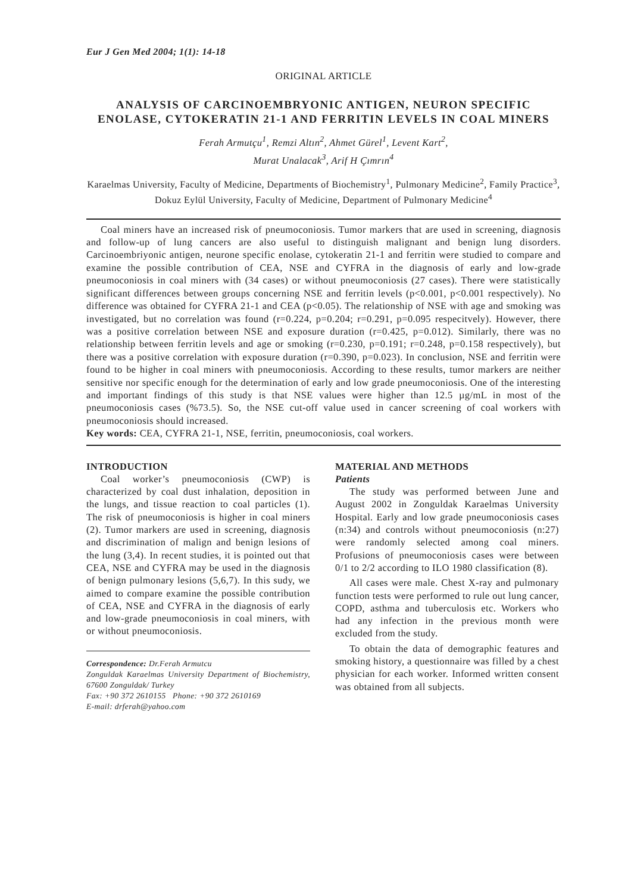Eur J Gen Med 2004; 1(1): 14-18
ORIGINAL ARTICLE
ANALYSIS OF CARCINOEMBRYONIC ANTIGEN, NEURON SPECIFIC ENOLASE, CYTOKERATIN 21-1 AND FERRITIN LEVELS IN COAL MINERS
Ferah Armutçu<sup>1</sup>, Remzi Altın<sup>2</sup>, Ahmet Gürel<sup>1</sup>, Levent Kart<sup>2</sup>,
Murat Unalacak<sup>3</sup>, Arif H Çımrın<sup>4</sup>
Karaelmas University, Faculty of Medicine, Departments of Biochemistry<sup>1</sup>, Pulmonary Medicine<sup>2</sup>, Family Practice<sup>3</sup>, Dokuz Eylül University, Faculty of Medicine, Department of Pulmonary Medicine<sup>4</sup>
Coal miners have an increased risk of pneumoconiosis. Tumor markers that are used in screening, diagnosis and follow-up of lung cancers are also useful to distinguish malignant and benign lung disorders. Carcinoembriyonic antigen, neurone specific enolase, cytokeratin 21-1 and ferritin were studied to compare and examine the possible contribution of CEA, NSE and CYFRA in the diagnosis of early and low-grade pneumoconiosis in coal miners with (34 cases) or without pneumoconiosis (27 cases). There were statistically significant differences between groups concerning NSE and ferritin levels (p<0.001, p<0.001 respectively). No difference was obtained for CYFRA 21-1 and CEA (p<0.05). The relationship of NSE with age and smoking was investigated, but no correlation was found (r=0.224, p=0.204; r=0.291, p=0.095 respecitvely). However, there was a positive correlation between NSE and exposure duration (r=0.425, p=0.012). Similarly, there was no relationship between ferritin levels and age or smoking (r=0.230, p=0.191; r=0.248, p=0.158 respectively), but there was a positive correlation with exposure duration (r=0.390, p=0.023). In conclusion, NSE and ferritin were found to be higher in coal miners with pneumoconiosis. According to these results, tumor markers are neither sensitive nor specific enough for the determination of early and low grade pneumoconiosis. One of the interesting and important findings of this study is that NSE values were higher than 12.5 µg/mL in most of the pneumoconiosis cases (%73.5). So, the NSE cut-off value used in cancer screening of coal workers with pneumoconiosis should increased.
Key words: CEA, CYFRA 21-1, NSE, ferritin, pneumoconiosis, coal workers.
INTRODUCTION
Coal worker’s pneumoconiosis (CWP) is characterized by coal dust inhalation, deposition in the lungs, and tissue reaction to coal particles (1). The risk of pneumoconiosis is higher in coal miners (2). Tumor markers are used in screening, diagnosis and discrimination of malign and benign lesions of the lung (3,4). In recent studies, it is pointed out that CEA, NSE and CYFRA may be used in the diagnosis of benign pulmonary lesions (5,6,7). In this sudy, we aimed to compare examine the possible contribution of CEA, NSE and CYFRA in the diagnosis of early and low-grade pneumoconiosis in coal miners, with or without pneumoconiosis.
Correspondence: Dr.Ferah Armutcu
Zonguldak Karaelmas University Department of Biochemistry, 67600 Zonguldak/ Turkey
Fax: +90 372 2610155 Phone: +90 372 2610169
E-mail: drferah@yahoo.com
MATERIAL AND METHODS
Patients
The study was performed between June and August 2002 in Zonguldak Karaelmas University Hospital. Early and low grade pneumoconiosis cases (n:34) and controls without pneumoconiosis (n:27) were randomly selected among coal miners. Profusions of pneumoconiosis cases were between 0/1 to 2/2 according to ILO 1980 classification (8).
All cases were male. Chest X-ray and pulmonary function tests were performed to rule out lung cancer, COPD, asthma and tuberculosis etc. Workers who had any infection in the previous month were excluded from the study.
To obtain the data of demographic features and smoking history, a questionnaire was filled by a chest physician for each worker. Informed written consent was obtained from all subjects.